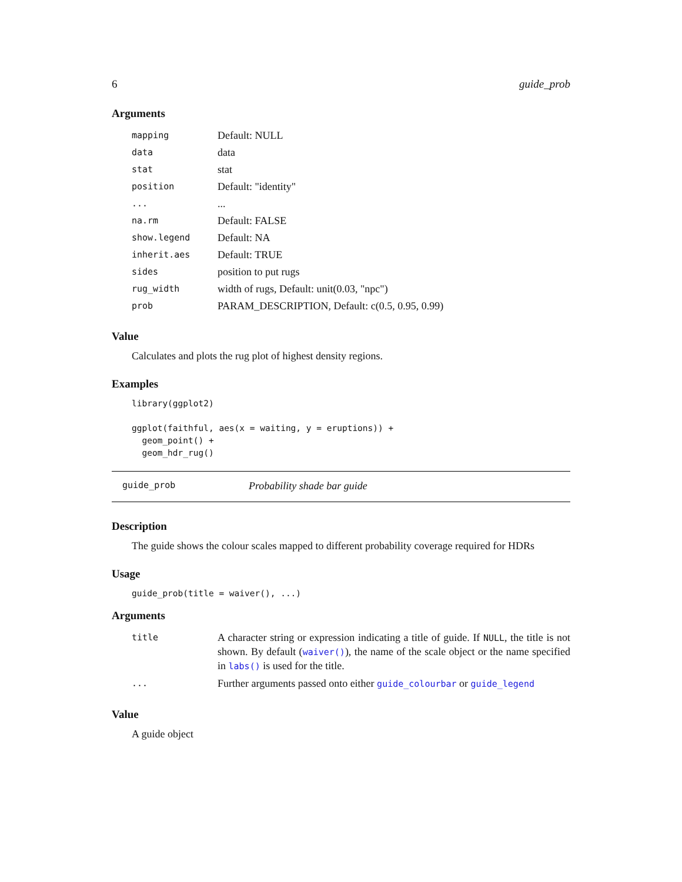6 guide_prob
Arguments
| mapping | Default: NULL |
| data | data |
| stat | stat |
| position | Default: "identity" |
| ... | ... |
| na.rm | Default: FALSE |
| show.legend | Default: NA |
| inherit.aes | Default: TRUE |
| sides | position to put rugs |
| rug_width | width of rugs, Default: unit(0.03, "npc") |
| prob | PARAM_DESCRIPTION, Default: c(0.5, 0.95, 0.99) |
Value
Calculates and plots the rug plot of highest density regions.
Examples
library(ggplot2)

ggplot(faithful, aes(x = waiting, y = eruptions)) +
  geom_point() +
  geom_hdr_rug()
guide_prob Probability shade bar guide
Description
The guide shows the colour scales mapped to different probability coverage required for HDRs
Usage
guide_prob(title = waiver(), ...)
Arguments
| title | A character string or expression indicating a title of guide. If NULL , the title is not shown. By default ( waiver() ), the name of the scale object or the name specified in labs() is used for the title. |
| ... | Further arguments passed onto either guide_colourbar or guide_legend |
Value
A guide object